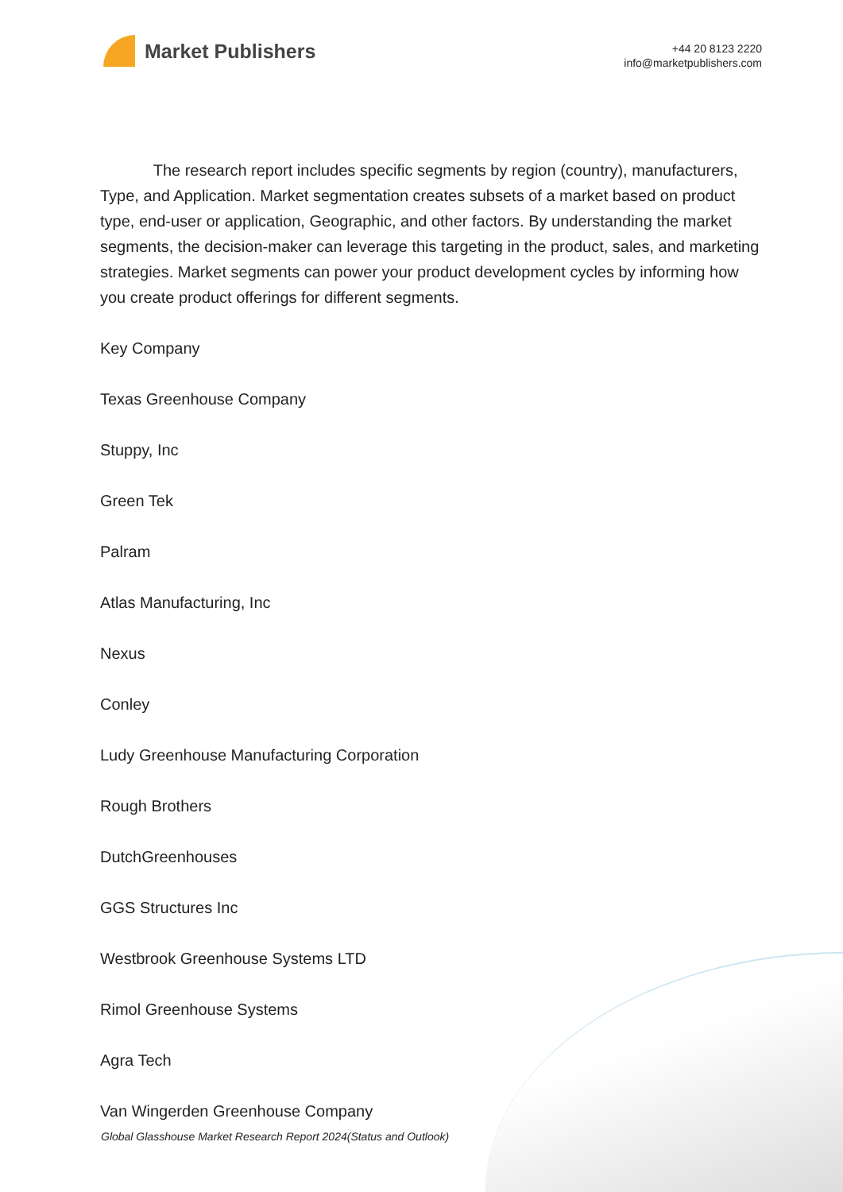Market Publishers
+44 20 8123 2220
info@marketpublishers.com
The research report includes specific segments by region (country), manufacturers, Type, and Application. Market segmentation creates subsets of a market based on product type, end-user or application, Geographic, and other factors. By understanding the market segments, the decision-maker can leverage this targeting in the product, sales, and marketing strategies. Market segments can power your product development cycles by informing how you create product offerings for different segments.
Key Company
Texas Greenhouse Company
Stuppy, Inc
Green Tek
Palram
Atlas Manufacturing, Inc
Nexus
Conley
Ludy Greenhouse Manufacturing Corporation
Rough Brothers
DutchGreenhouses
GGS Structures Inc
Westbrook Greenhouse Systems LTD
Rimol Greenhouse Systems
Agra Tech
Van Wingerden Greenhouse Company
Global Glasshouse Market Research Report 2024(Status and Outlook)